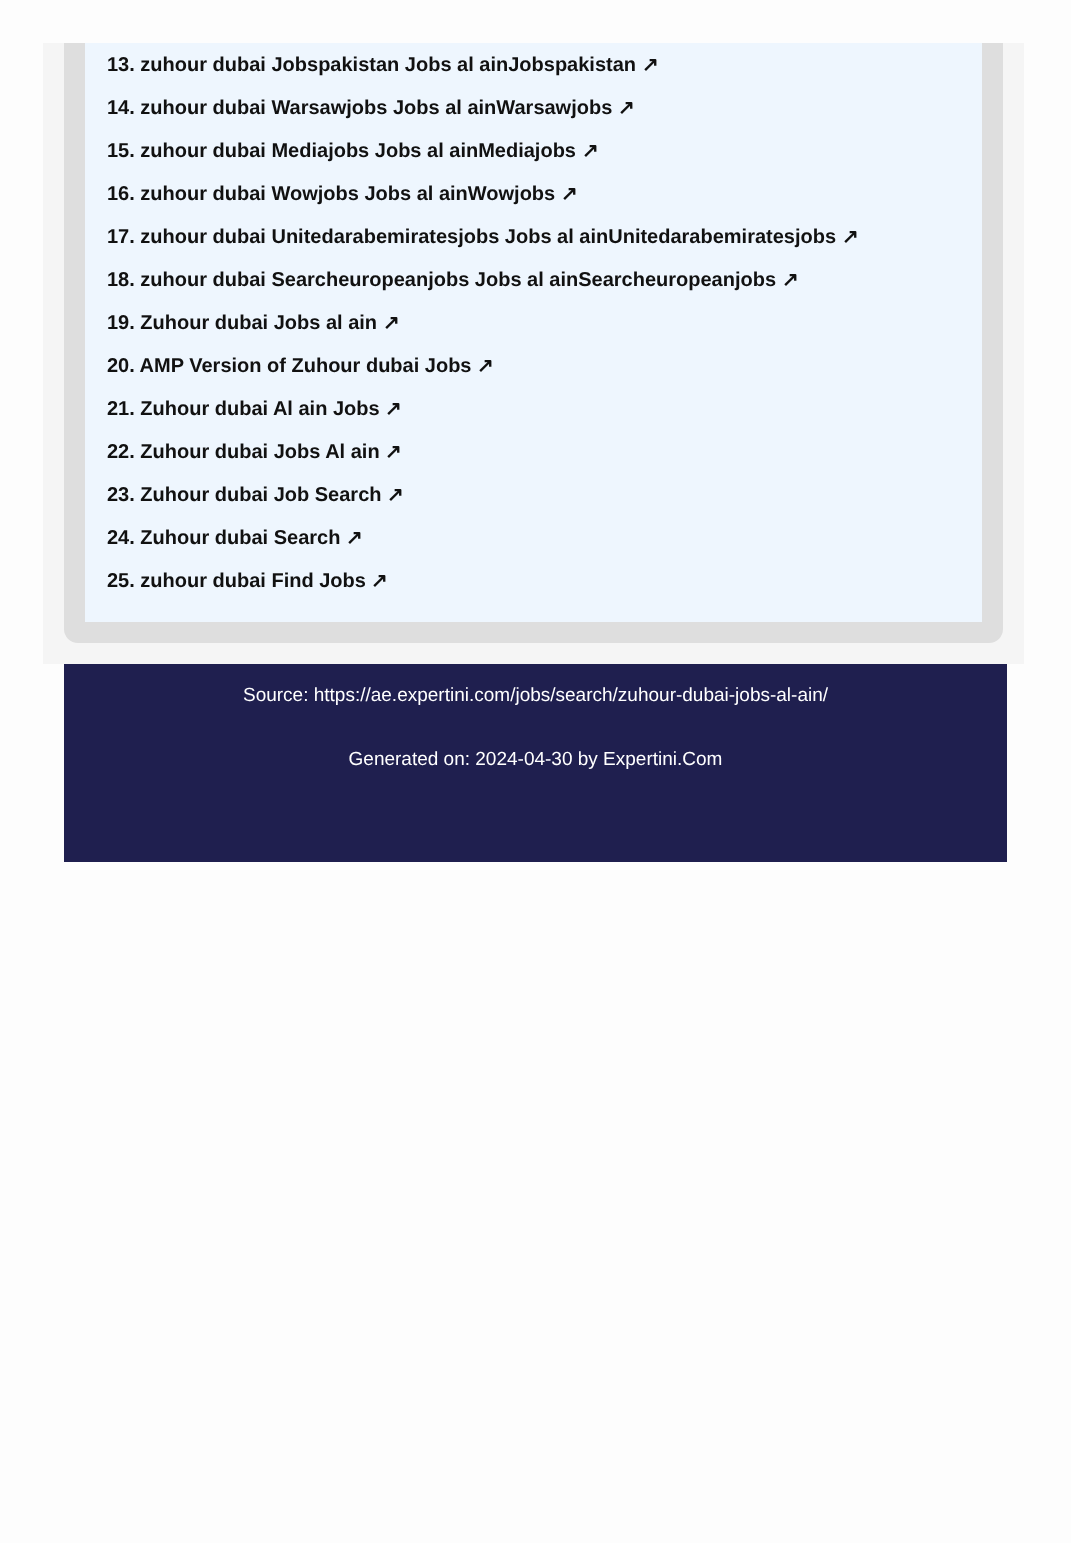13. zuhour dubai Jobspakistan Jobs al ainJobspakistan ↗
14. zuhour dubai Warsawjobs Jobs al ainWarsawjobs ↗
15. zuhour dubai Mediajobs Jobs al ainMediajobs ↗
16. zuhour dubai Wowjobs Jobs al ainWowjobs ↗
17. zuhour dubai Unitedarabemiratesjobs Jobs al ainUnitedarabemiratesjobs ↗
18. zuhour dubai Searcheuropeanjobs Jobs al ainSearcheuropeanjobs ↗
19. Zuhour dubai Jobs al ain ↗
20. AMP Version of Zuhour dubai Jobs ↗
21. Zuhour dubai Al ain Jobs ↗
22. Zuhour dubai Jobs Al ain ↗
23. Zuhour dubai Job Search ↗
24. Zuhour dubai Search ↗
25. zuhour dubai Find Jobs ↗
Source: https://ae.expertini.com/jobs/search/zuhour-dubai-jobs-al-ain/
Generated on: 2024-04-30 by Expertini.Com